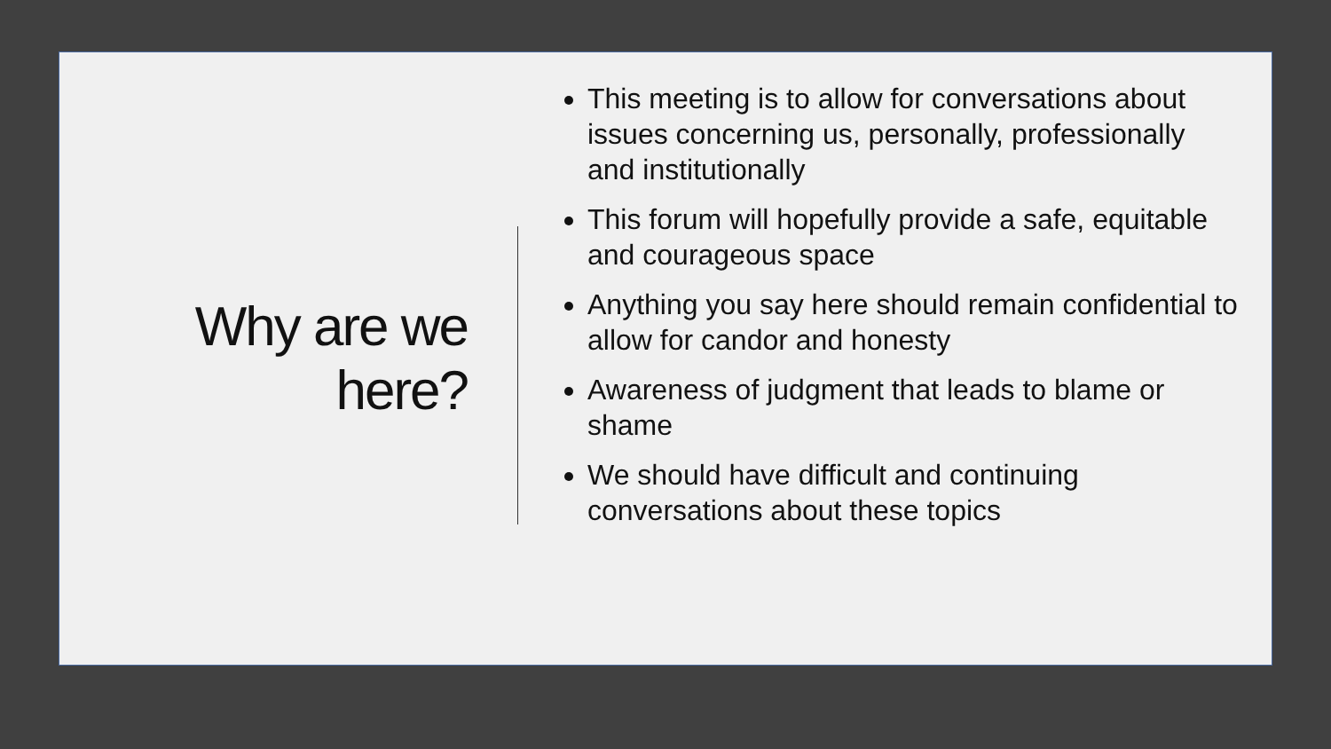Why are we
here?
This meeting is to allow for conversations about issues concerning us, personally, professionally and institutionally
This forum will hopefully provide a safe, equitable and courageous space
Anything you say here should remain confidential to allow for candor and honesty
Awareness of judgment that leads to blame or shame
We should have difficult and continuing conversations about these topics